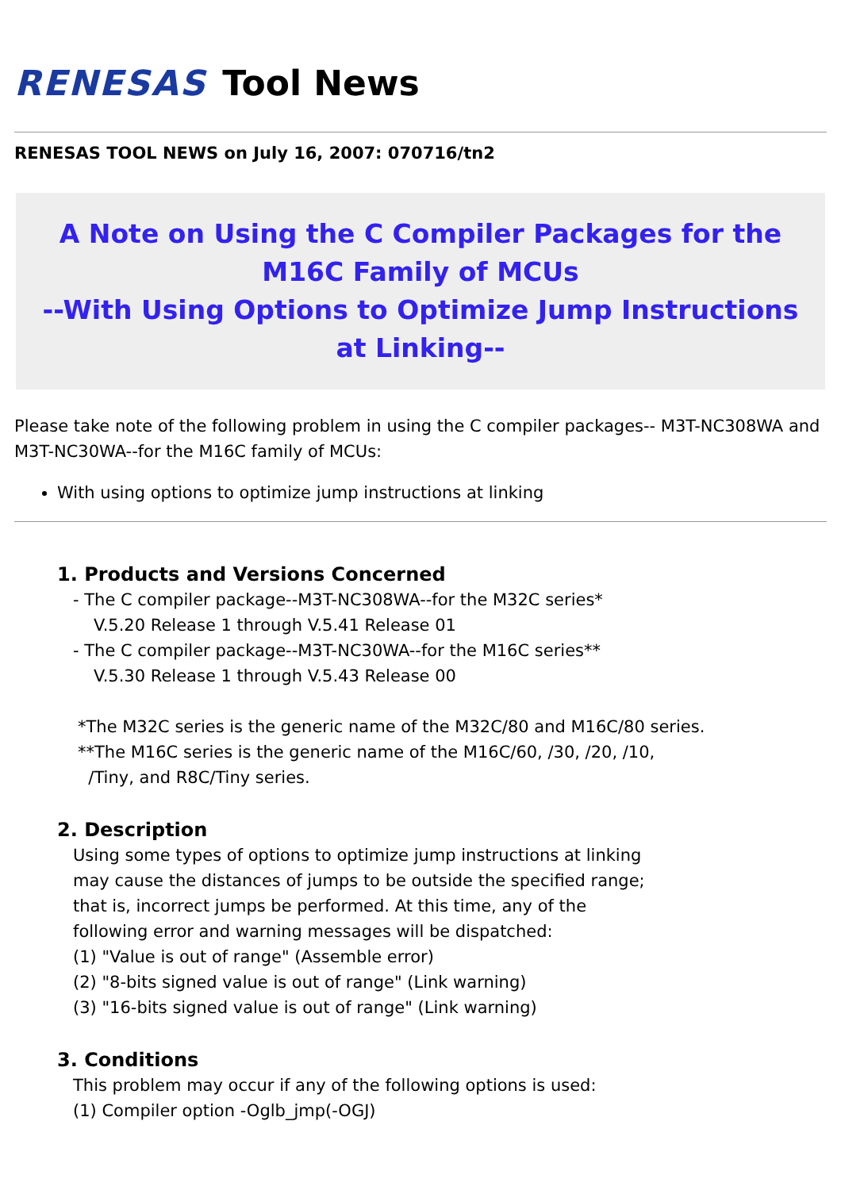RENESAS Tool News
RENESAS TOOL NEWS on July 16, 2007: 070716/tn2
A Note on Using the C Compiler Packages for the M16C Family of MCUs
--With Using Options to Optimize Jump Instructions at Linking--
Please take note of the following problem in using the C compiler packages-- M3T-NC308WA and M3T-NC30WA--for the M16C family of MCUs:
With using options to optimize jump instructions at linking
1. Products and Versions Concerned
- The C compiler package--M3T-NC308WA--for the M32C series*
V.5.20 Release 1 through V.5.41 Release 01
- The C compiler package--M3T-NC30WA--for the M16C series**
V.5.30 Release 1 through V.5.43 Release 00
*The M32C series is the generic name of the M32C/80 and M16C/80 series.
**The M16C series is the generic name of the M16C/60, /30, /20, /10,
/Tiny, and R8C/Tiny series.
2. Description
Using some types of options to optimize jump instructions at linking
may cause the distances of jumps to be outside the specified range;
that is, incorrect jumps be performed. At this time, any of the
following error and warning messages will be dispatched:
(1) "Value is out of range" (Assemble error)
(2) "8-bits signed value is out of range" (Link warning)
(3) "16-bits signed value is out of range" (Link warning)
3. Conditions
This problem may occur if any of the following options is used:
(1) Compiler option -Oglb_jmp(-OGJ)